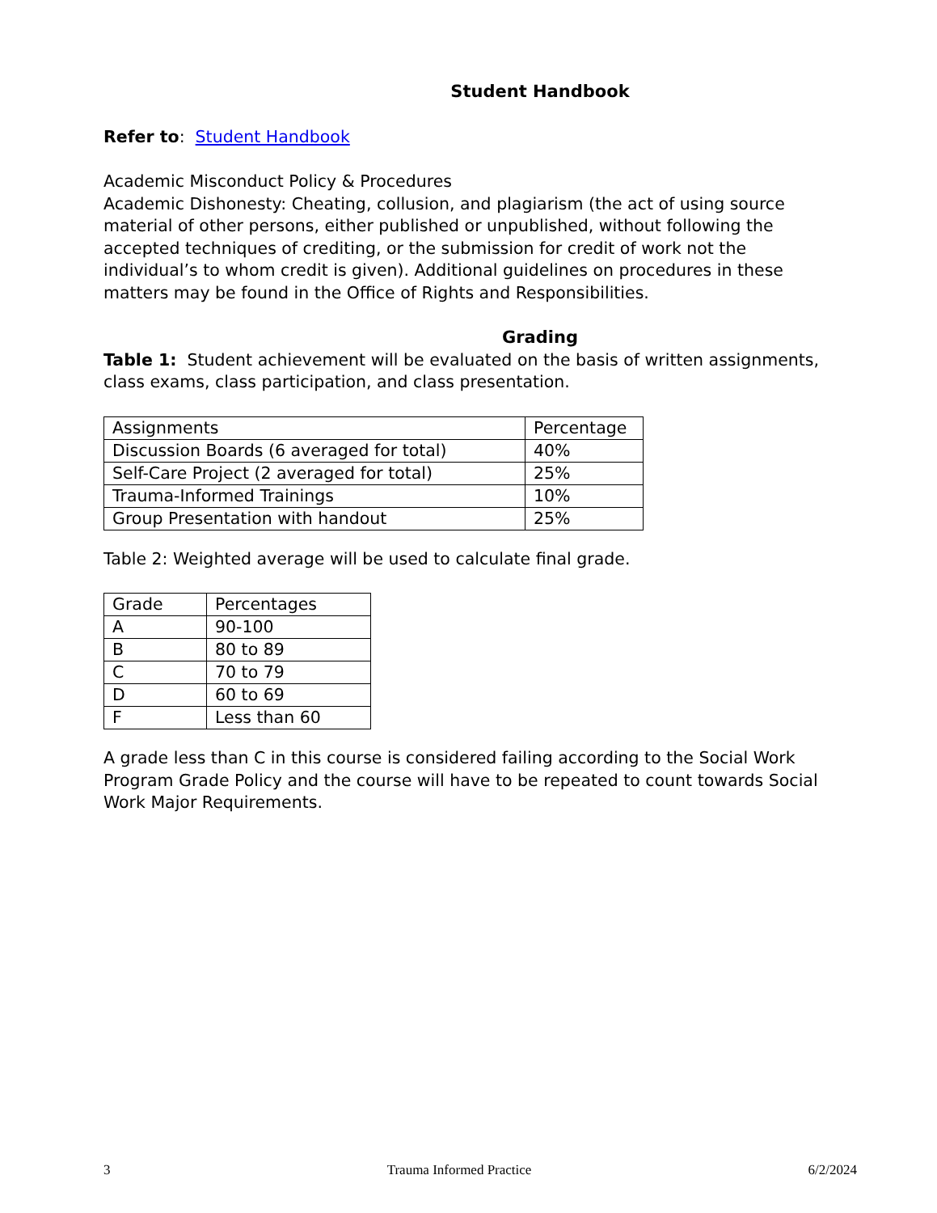Student Handbook
Refer to: Student Handbook
Academic Misconduct Policy & Procedures
Academic Dishonesty: Cheating, collusion, and plagiarism (the act of using source material of other persons, either published or unpublished, without following the accepted techniques of crediting, or the submission for credit of work not the individual’s to whom credit is given). Additional guidelines on procedures in these matters may be found in the Office of Rights and Responsibilities.
Grading
Table 1: Student achievement will be evaluated on the basis of written assignments, class exams, class participation, and class presentation.
| Assignments | Percentage |
| Discussion Boards (6 averaged for total) | 40% |
| Self-Care Project (2 averaged for total) | 25% |
| Trauma-Informed Trainings | 10% |
| Group Presentation with handout | 25% |
Table 2: Weighted average will be used to calculate final grade.
| Grade | Percentages |
| A | 90-100 |
| B | 80 to 89 |
| C | 70 to 79 |
| D | 60 to 69 |
| F | Less than 60 |
A grade less than C in this course is considered failing according to the Social Work Program Grade Policy and the course will have to be repeated to count towards Social Work Major Requirements.
3 Trauma Informed Practice 6/2/2024